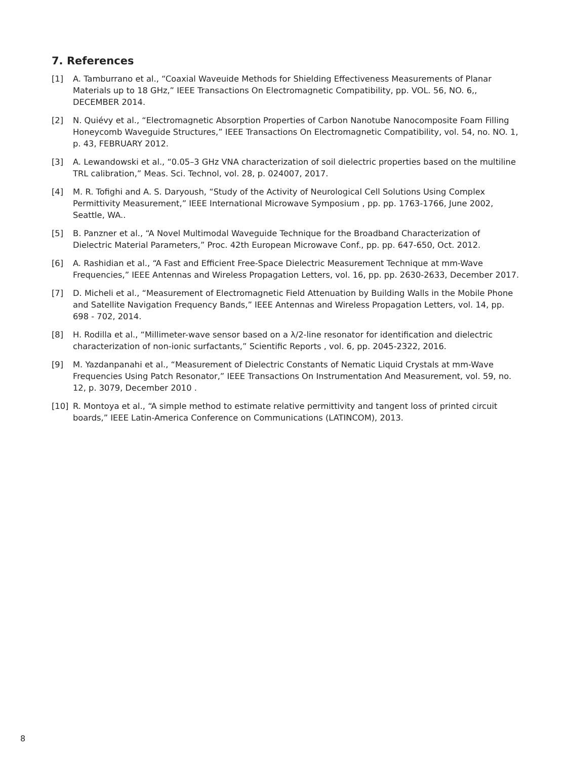7. References
[1] A. Tamburrano et al., “Coaxial Waveuide Methods for Shielding Effectiveness Measurements of Planar Materials up to 18 GHz,” IEEE Transactions On Electromagnetic Compatibility, pp. VOL. 56, NO. 6,, DECEMBER 2014.
[2] N. Quiévy et al., “Electromagnetic Absorption Properties of Carbon Nanotube Nanocomposite Foam Filling Honeycomb Waveguide Structures,” IEEE Transactions On Electromagnetic Compatibility, vol. 54, no. NO. 1, p. 43, FEBRUARY 2012.
[3] A. Lewandowski et al., “0.05–3 GHz VNA characterization of soil dielectric properties based on the multiline TRL calibration,” Meas. Sci. Technol, vol. 28, p. 024007, 2017.
[4] M. R. Tofighi and A. S. Daryoush, “Study of the Activity of Neurological Cell Solutions Using Complex Permittivity Measurement,” IEEE International Microwave Symposium , pp. pp. 1763-1766, June 2002, Seattle, WA..
[5] B. Panzner et al., “A Novel Multimodal Waveguide Technique for the Broadband Characterization of Dielectric Material Parameters,” Proc. 42th European Microwave Conf., pp. pp. 647-650, Oct. 2012.
[6] A. Rashidian et al., “A Fast and Efficient Free-Space Dielectric Measurement Technique at mm-Wave Frequencies,” IEEE Antennas and Wireless Propagation Letters, vol. 16, pp. pp. 2630-2633, December 2017.
[7] D. Micheli et al., “Measurement of Electromagnetic Field Attenuation by Building Walls in the Mobile Phone and Satellite Navigation Frequency Bands,” IEEE Antennas and Wireless Propagation Letters, vol. 14, pp. 698 - 702, 2014.
[8] H. Rodilla et al., “Millimeter-wave sensor based on a λ/2-line resonator for identification and dielectric characterization of non-ionic surfactants,” Scientific Reports , vol. 6, pp. 2045-2322, 2016.
[9] M. Yazdanpanahi et al., “Measurement of Dielectric Constants of Nematic Liquid Crystals at mm-Wave Frequencies Using Patch Resonator,” IEEE Transactions On Instrumentation And Measurement, vol. 59, no. 12, p. 3079, December 2010 .
[10] R. Montoya et al., “A simple method to estimate relative permittivity and tangent loss of printed circuit boards,” IEEE Latin-America Conference on Communications (LATINCOM), 2013.
8